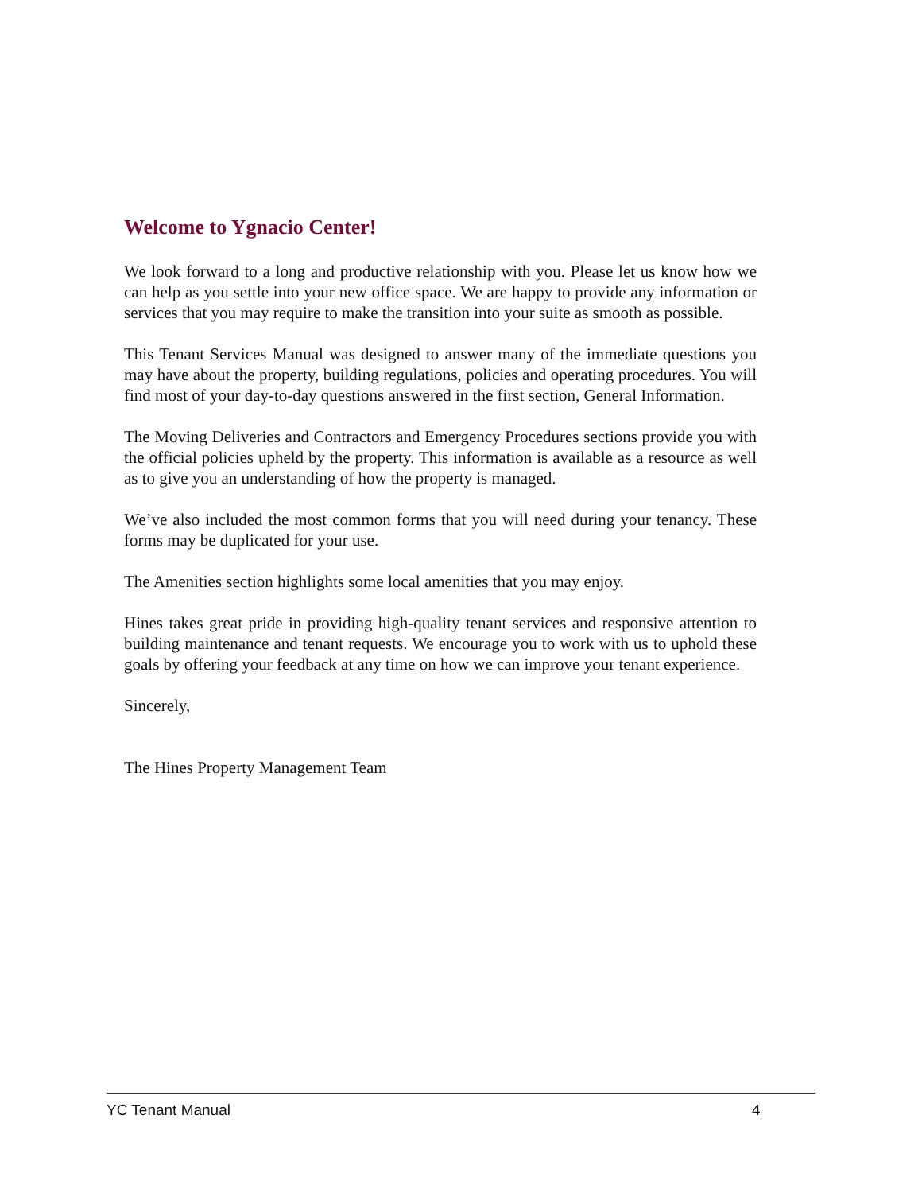Welcome to Ygnacio Center!
We look forward to a long and productive relationship with you. Please let us know how we can help as you settle into your new office space. We are happy to provide any information or services that you may require to make the transition into your suite as smooth as possible.
This Tenant Services Manual was designed to answer many of the immediate questions you may have about the property, building regulations, policies and operating procedures. You will find most of your day-to-day questions answered in the first section, General Information.
The Moving Deliveries and Contractors and Emergency Procedures sections provide you with the official policies upheld by the property. This information is available as a resource as well as to give you an understanding of how the property is managed.
We’ve also included the most common forms that you will need during your tenancy. These forms may be duplicated for your use.
The Amenities section highlights some local amenities that you may enjoy.
Hines takes great pride in providing high-quality tenant services and responsive attention to building maintenance and tenant requests. We encourage you to work with us to uphold these goals by offering your feedback at any time on how we can improve your tenant experience.
Sincerely,
The Hines Property Management Team
YC Tenant Manual 4